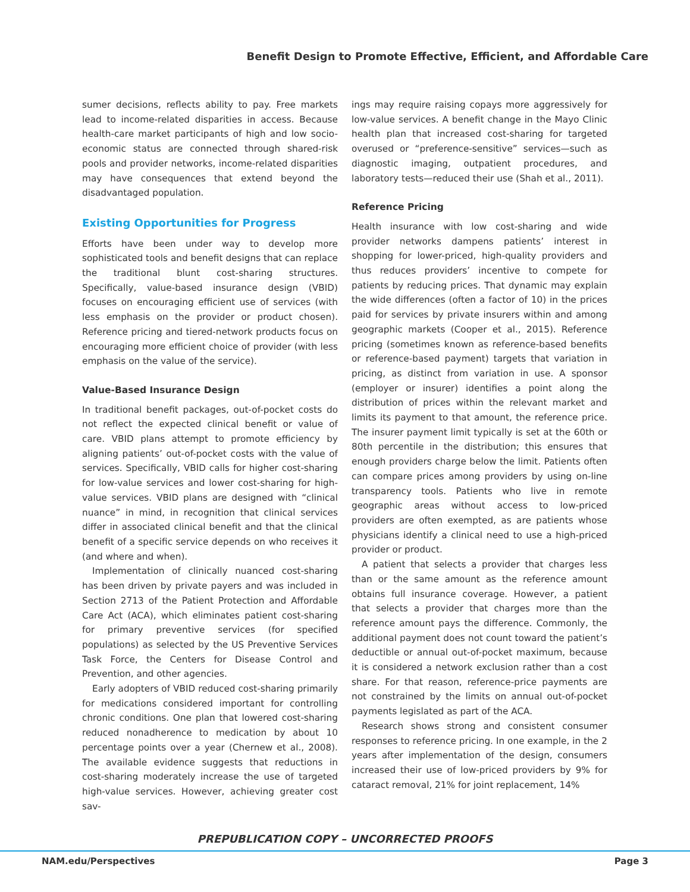Benefit Design to Promote Effective, Efficient, and Affordable Care
sumer decisions, reflects ability to pay. Free markets lead to income-related disparities in access. Because health-care market participants of high and low socio-economic status are connected through shared-risk pools and provider networks, income-related disparities may have consequences that extend beyond the disadvantaged population.
Existing Opportunities for Progress
Efforts have been under way to develop more sophisticated tools and benefit designs that can replace the traditional blunt cost-sharing structures. Specifically, value-based insurance design (VBID) focuses on encouraging efficient use of services (with less emphasis on the provider or product chosen). Reference pricing and tiered-network products focus on encouraging more efficient choice of provider (with less emphasis on the value of the service).
Value-Based Insurance Design
In traditional benefit packages, out-of-pocket costs do not reflect the expected clinical benefit or value of care. VBID plans attempt to promote efficiency by aligning patients’ out-of-pocket costs with the value of services. Specifically, VBID calls for higher cost-sharing for low-value services and lower cost-sharing for high-value services. VBID plans are designed with “clinical nuance” in mind, in recognition that clinical services differ in associated clinical benefit and that the clinical benefit of a specific service depends on who receives it (and where and when).
Implementation of clinically nuanced cost-sharing has been driven by private payers and was included in Section 2713 of the Patient Protection and Affordable Care Act (ACA), which eliminates patient cost-sharing for primary preventive services (for specified populations) as selected by the US Preventive Services Task Force, the Centers for Disease Control and Prevention, and other agencies.
Early adopters of VBID reduced cost-sharing primarily for medications considered important for controlling chronic conditions. One plan that lowered cost-sharing reduced nonadherence to medication by about 10 percentage points over a year (Chernew et al., 2008). The available evidence suggests that reductions in cost-sharing moderately increase the use of targeted high-value services. However, achieving greater cost sav-
ings may require raising copays more aggressively for low-value services. A benefit change in the Mayo Clinic health plan that increased cost-sharing for targeted overused or “preference-sensitive” services—such as diagnostic imaging, outpatient procedures, and laboratory tests—reduced their use (Shah et al., 2011).
Reference Pricing
Health insurance with low cost-sharing and wide provider networks dampens patients’ interest in shopping for lower-priced, high-quality providers and thus reduces providers’ incentive to compete for patients by reducing prices. That dynamic may explain the wide differences (often a factor of 10) in the prices paid for services by private insurers within and among geographic markets (Cooper et al., 2015). Reference pricing (sometimes known as reference-based benefits or reference-based payment) targets that variation in pricing, as distinct from variation in use. A sponsor (employer or insurer) identifies a point along the distribution of prices within the relevant market and limits its payment to that amount, the reference price. The insurer payment limit typically is set at the 60th or 80th percentile in the distribution; this ensures that enough providers charge below the limit. Patients often can compare prices among providers by using on-line transparency tools. Patients who live in remote geographic areas without access to low-priced providers are often exempted, as are patients whose physicians identify a clinical need to use a high-priced provider or product.
A patient that selects a provider that charges less than or the same amount as the reference amount obtains full insurance coverage. However, a patient that selects a provider that charges more than the reference amount pays the difference. Commonly, the additional payment does not count toward the patient’s deductible or annual out-of-pocket maximum, because it is considered a network exclusion rather than a cost share. For that reason, reference-price payments are not constrained by the limits on annual out-of-pocket payments legislated as part of the ACA.
Research shows strong and consistent consumer responses to reference pricing. In one example, in the 2 years after implementation of the design, consumers increased their use of low-priced providers by 9% for cataract removal, 21% for joint replacement, 14%
PREPUBLICATION COPY – UNCORRECTED PROOFS
NAM.edu/Perspectives Page 3